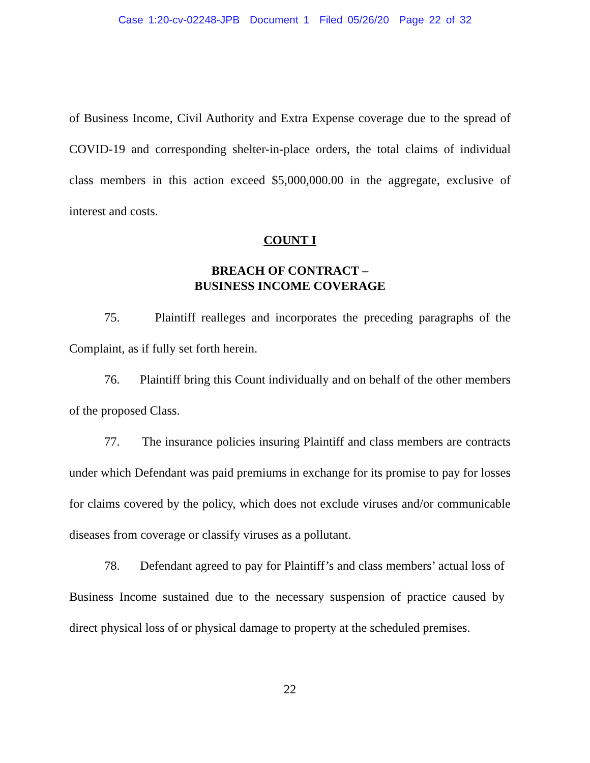Case 1:20-cv-02248-JPB Document 1 Filed 05/26/20 Page 22 of 32
of Business Income, Civil Authority and Extra Expense coverage due to the spread of COVID-19 and corresponding shelter-in-place orders, the total claims of individual class members in this action exceed $5,000,000.00 in the aggregate, exclusive of interest and costs.
COUNT I
BREACH OF CONTRACT –
BUSINESS INCOME COVERAGE
75. Plaintiff realleges and incorporates the preceding paragraphs of the Complaint, as if fully set forth herein.
76. Plaintiff bring this Count individually and on behalf of the other members of the proposed Class.
77. The insurance policies insuring Plaintiff and class members are contracts under which Defendant was paid premiums in exchange for its promise to pay for losses for claims covered by the policy, which does not exclude viruses and/or communicable diseases from coverage or classify viruses as a pollutant.
78. Defendant agreed to pay for Plaintiff’s and class members’ actual loss of Business Income sustained due to the necessary suspension of practice caused by direct physical loss of or physical damage to property at the scheduled premises.
22